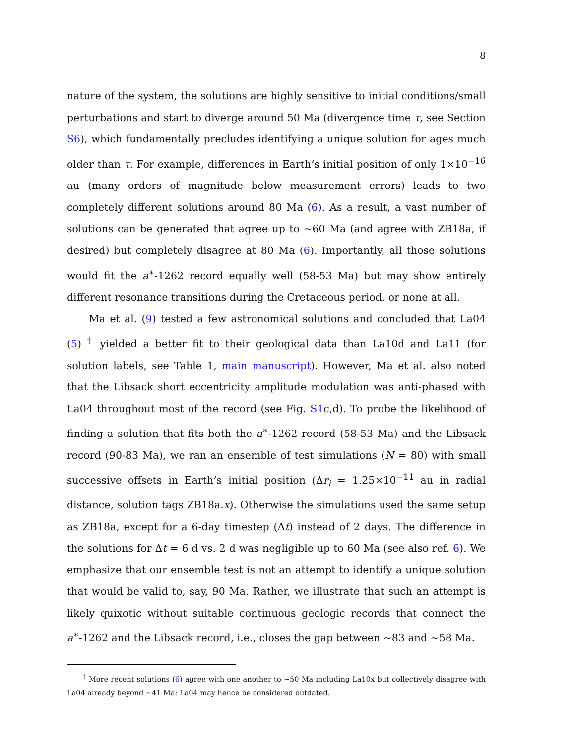8
nature of the system, the solutions are highly sensitive to initial conditions/small perturbations and start to diverge around 50 Ma (divergence time τ, see Section S6), which fundamentally precludes identifying a unique solution for ages much older than τ. For example, differences in Earth’s initial position of only 1×10<sup>−16</sup> au (many orders of magnitude below measurement errors) leads to two completely different solutions around 80 Ma (6). As a result, a vast number of solutions can be generated that agree up to ∼60 Ma (and agree with ZB18a, if desired) but completely disagree at 80 Ma (6). Importantly, all those solutions would fit the a<sup>∗</sup>-1262 record equally well (58-53 Ma) but may show entirely different resonance transitions during the Cretaceous period, or none at all.
Ma et al. (9) tested a few astronomical solutions and concluded that La04 (5) <sup>†</sup> yielded a better fit to their geological data than La10d and La11 (for solution labels, see Table 1, main manuscript). However, Ma et al. also noted that the Libsack short eccentricity amplitude modulation was anti-phased with La04 throughout most of the record (see Fig. S1c,d). To probe the likelihood of finding a solution that fits both the a<sup>∗</sup>-1262 record (58-53 Ma) and the Libsack record (90-83 Ma), we ran an ensemble of test simulations (N = 80) with small successive offsets in Earth’s initial position (Δr<sub>i</sub> = 1.25×10<sup>−11</sup> au in radial distance, solution tags ZB18a.x). Otherwise the simulations used the same setup as ZB18a, except for a 6-day timestep (Δt) instead of 2 days. The difference in the solutions for Δt = 6 d vs. 2 d was negligible up to 60 Ma (see also ref. 6). We emphasize that our ensemble test is not an attempt to identify a unique solution that would be valid to, say, 90 Ma. Rather, we illustrate that such an attempt is likely quixotic without suitable continuous geologic records that connect the a<sup>∗</sup>-1262 and the Libsack record, i.e., closes the gap between ∼83 and ∼58 Ma.
<sup>†</sup> More recent solutions (6) agree with one another to ∼50 Ma including La10x but collectively disagree with La04 already beyond ∼41 Ma; La04 may hence be considered outdated.